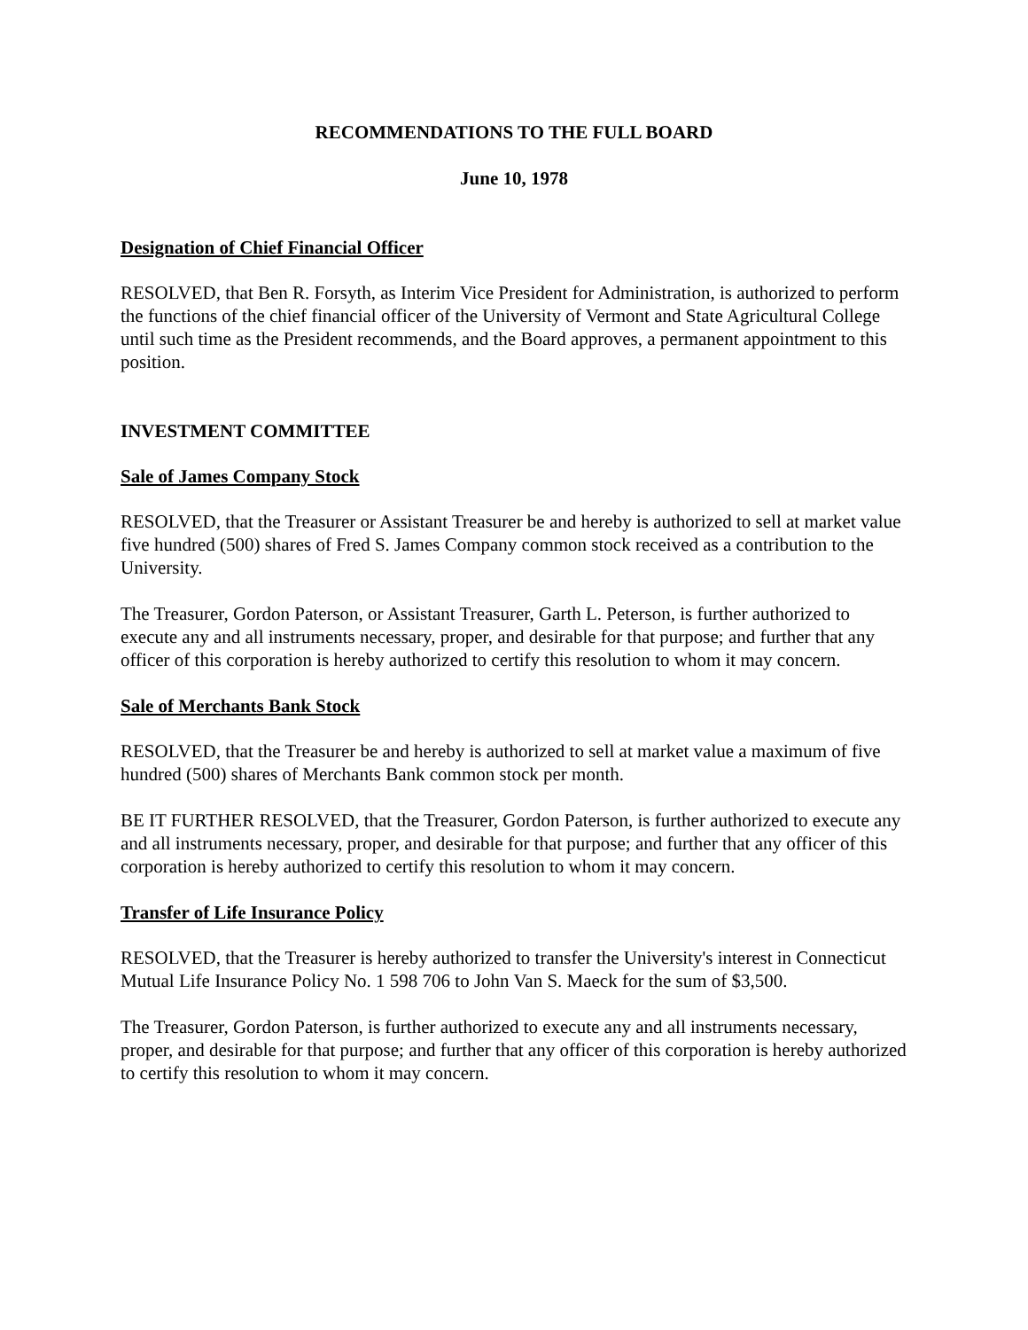RECOMMENDATIONS TO THE FULL BOARD
June 10, 1978
Designation of Chief Financial Officer
RESOLVED, that Ben R. Forsyth, as Interim Vice President for Administration, is authorized to perform the functions of the chief financial officer of the University of Vermont and State Agricultural College until such time as the President recommends, and the Board approves, a permanent appointment to this position.
INVESTMENT COMMITTEE
Sale of James Company Stock
RESOLVED, that the Treasurer or Assistant Treasurer be and hereby is authorized to sell at market value five hundred (500) shares of Fred S. James Company common stock received as a contribution to the University.
The Treasurer, Gordon Paterson, or Assistant Treasurer, Garth L. Peterson, is further authorized to execute any and all instruments necessary, proper, and desirable for that purpose; and further that any officer of this corporation is hereby authorized to certify this resolution to whom it may concern.
Sale of Merchants Bank Stock
RESOLVED, that the Treasurer be and hereby is authorized to sell at market value a maximum of five hundred (500) shares of Merchants Bank common stock per month.
BE IT FURTHER RESOLVED, that the Treasurer, Gordon Paterson, is further authorized to execute any and all instruments necessary, proper, and desirable for that purpose; and further that any officer of this corporation is hereby authorized to certify this resolution to whom it may concern.
Transfer of Life Insurance Policy
RESOLVED, that the Treasurer is hereby authorized to transfer the University's interest in Connecticut Mutual Life Insurance Policy No. 1 598 706 to John Van S. Maeck for the sum of $3,500.
The Treasurer, Gordon Paterson, is further authorized to execute any and all instruments necessary, proper, and desirable for that purpose; and further that any officer of this corporation is hereby authorized to certify this resolution to whom it may concern.